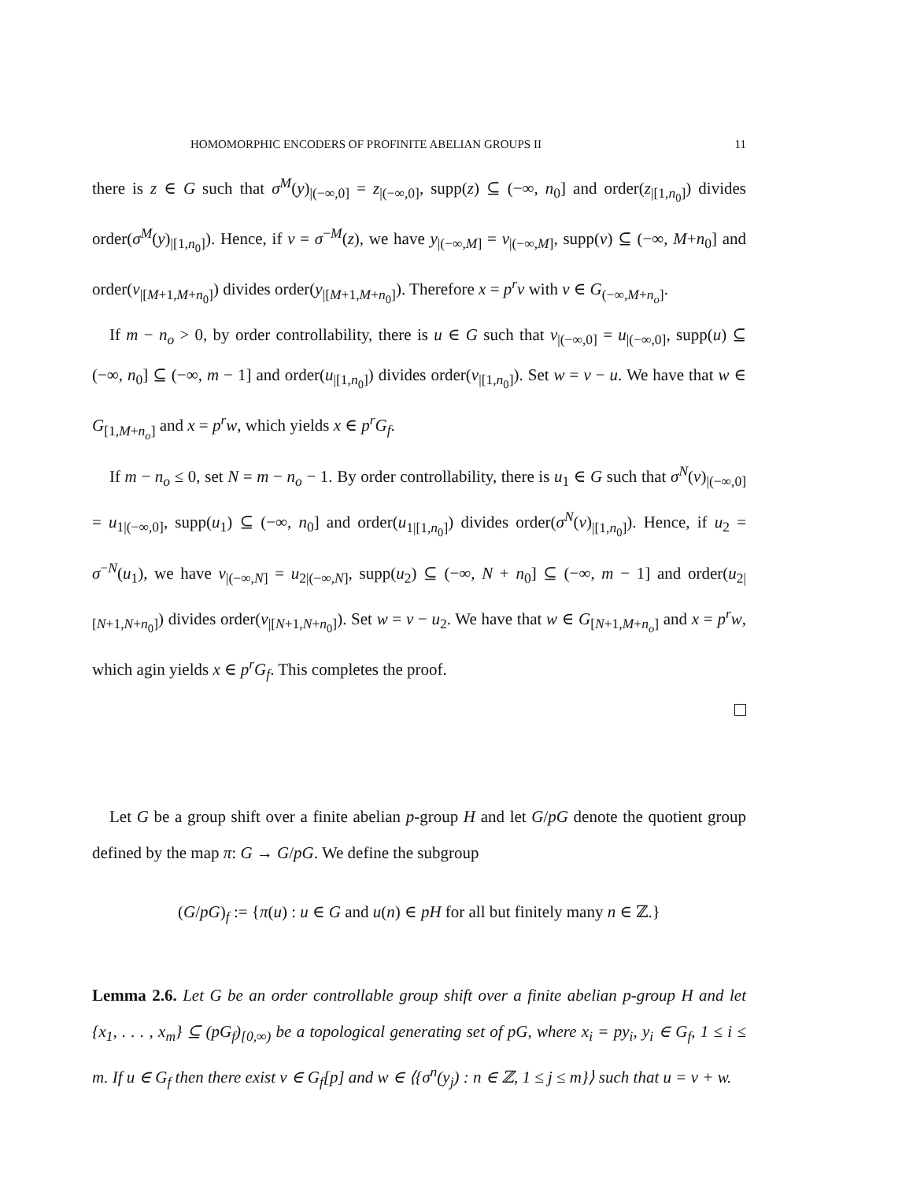HOMOMORPHIC ENCODERS OF PROFINITE ABELIAN GROUPS II 11
there is z ∈ G such that σ<sup>M</sup>(y)<sub>|(−∞,0]</sub> = z<sub>|(−∞,0]</sub>, supp(z) ⊆ (−∞, n<sub>0</sub>] and order(z<sub>|[1,n<sub>0</sub>]</sub>) divides order(σ<sup>M</sup>(y)<sub>|[1,n<sub>0</sub>]</sub>). Hence, if v = σ<sup>−M</sup>(z), we have y<sub>|(−∞,M]</sub> = v<sub>|(−∞,M]</sub>, supp(v) ⊆ (−∞, M+n<sub>0</sub>] and order(v<sub>|[M+1,M+n<sub>0</sub>]</sub>) divides order(y<sub>|[M+1,M+n<sub>0</sub>]</sub>). Therefore x = p<sup>r</sup>v with v ∈ G<sub>(−∞,M+n<sub>o</sub>]</sub>.
If m − n<sub>o</sub> > 0, by order controllability, there is u ∈ G such that v<sub>|(−∞,0]</sub> = u<sub>|(−∞,0]</sub>, supp(u) ⊆ (−∞, n<sub>0</sub>] ⊆ (−∞, m − 1] and order(u<sub>|[1,n<sub>0</sub>]</sub>) divides order(v<sub>|[1,n<sub>0</sub>]</sub>). Set w = v − u. We have that w ∈ G<sub>[1,M+n<sub>o</sub>]</sub> and x = p<sup>r</sup>w, which yields x ∈ p<sup>r</sup>G<sub>f</sub>.
If m − n<sub>o</sub> ≤ 0, set N = m − n<sub>o</sub> − 1. By order controllability, there is u<sub>1</sub> ∈ G such that σ<sup>N</sup>(v)<sub>|(−∞,0]</sub> = u<sub>1|(−∞,0]</sub>, supp(u<sub>1</sub>) ⊆ (−∞, n<sub>0</sub>] and order(u<sub>1|[1,n<sub>0</sub>]</sub>) divides order(σ<sup>N</sup>(v)<sub>|[1,n<sub>0</sub>]</sub>). Hence, if u<sub>2</sub> = σ<sup>−N</sup>(u<sub>1</sub>), we have v<sub>|(−∞,N]</sub> = u<sub>2|(−∞,N]</sub>, supp(u<sub>2</sub>) ⊆ (−∞, N + n<sub>0</sub>] ⊆ (−∞, m − 1] and order(u<sub>2|[N+1,N+n<sub>0</sub>]</sub>) divides order(v<sub>|[N+1,N+n<sub>0</sub>]</sub>). Set w = v − u<sub>2</sub>. We have that w ∈ G<sub>[N+1,M+n<sub>o</sub>]</sub> and x = p<sup>r</sup>w, which agin yields x ∈ p<sup>r</sup>G<sub>f</sub>. This completes the proof.
Let G be a group shift over a finite abelian p-group H and let G/pG denote the quotient group defined by the map π: G → G/pG. We define the subgroup
(G/pG)<sub>f</sub> := {π(u) : u ∈ G and u(n) ∈ pH for all but finitely many n ∈ ℤ.}
Lemma 2.6. Let G be an order controllable group shift over a finite abelian p-group H and let {x<sub>1</sub>, . . . , x<sub>m</sub>} ⊆ (pG<sub>f</sub>)<sub>[0,∞)</sub> be a topological generating set of pG, where x<sub>i</sub> = py<sub>i</sub>, y<sub>i</sub> ∈ G<sub>f</sub>, 1 ≤ i ≤ m. If u ∈ G<sub>f</sub> then there exist v ∈ G<sub>f</sub>[p] and w ∈ ⟨{σ<sup>n</sup>(y<sub>j</sub>) : n ∈ ℤ, 1 ≤ j ≤ m}⟩ such that u = v + w.